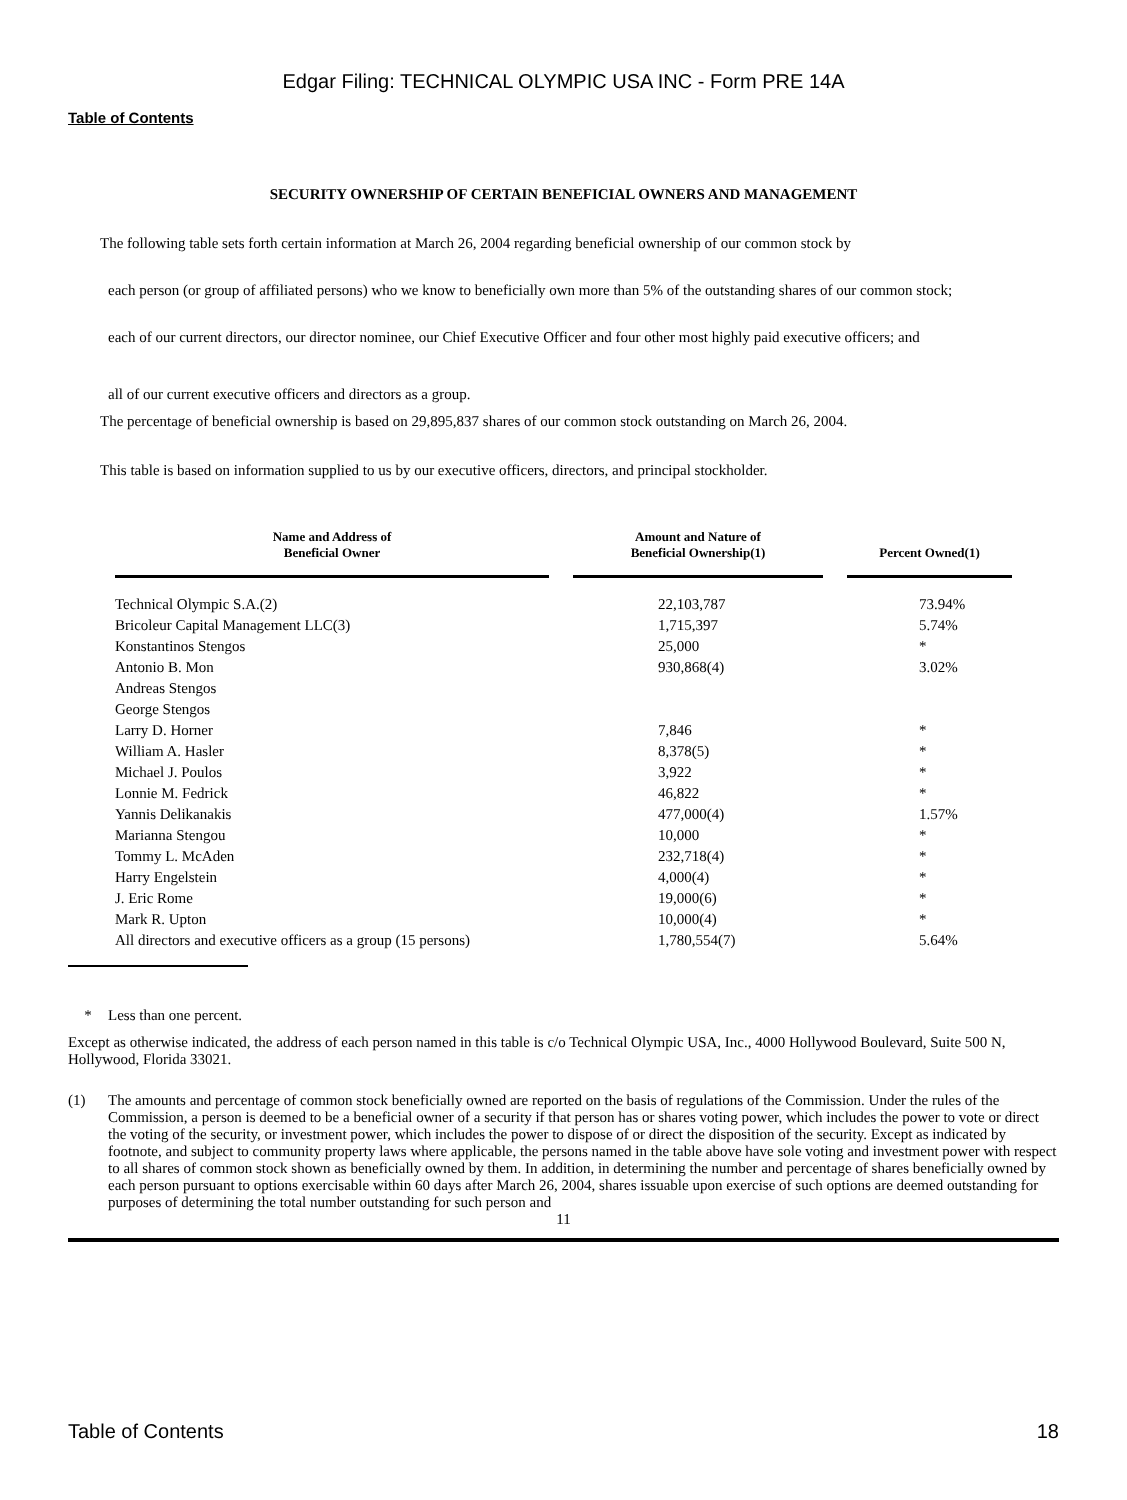Edgar Filing: TECHNICAL OLYMPIC USA INC - Form PRE 14A
Table of Contents
SECURITY OWNERSHIP OF CERTAIN BENEFICIAL OWNERS AND MANAGEMENT
The following table sets forth certain information at March 26, 2004 regarding beneficial ownership of our common stock by
each person (or group of affiliated persons) who we know to beneficially own more than 5% of the outstanding shares of our common stock;
each of our current directors, our director nominee, our Chief Executive Officer and four other most highly paid executive officers; and
all of our current executive officers and directors as a group.
The percentage of beneficial ownership is based on 29,895,837 shares of our common stock outstanding on March 26, 2004.
This table is based on information supplied to us by our executive officers, directors, and principal stockholder.
| Name and Address of Beneficial Owner | | Amount and Nature of Beneficial Ownership(1) | | Percent Owned(1) |
| Technical Olympic S.A.(2) | | 22,103,787 | | 73.94% |
| Bricoleur Capital Management LLC(3) | | 1,715,397 | | 5.74% |
| Konstantinos Stengos | | 25,000 | | * |
| Antonio B. Mon | | 930,868(4) | | 3.02% |
| Andreas Stengos | | | | |
| George Stengos | | | | |
| Larry D. Horner | | 7,846 | | * |
| William A. Hasler | | 8,378(5) | | * |
| Michael J. Poulos | | 3,922 | | * |
| Lonnie M. Fedrick | | 46,822 | | * |
| Yannis Delikanakis | | 477,000(4) | | 1.57% |
| Marianna Stengou | | 10,000 | | * |
| Tommy L. McAden | | 232,718(4) | | * |
| Harry Engelstein | | 4,000(4) | | * |
| J. Eric Rome | | 19,000(6) | | * |
| Mark R. Upton | | 10,000(4) | | * |
| All directors and executive officers as a group (15 persons) | | 1,780,554(7) | | 5.64% |
* Less than one percent.
Except as otherwise indicated, the address of each person named in this table is c/o Technical Olympic USA, Inc., 4000 Hollywood Boulevard, Suite 500 N, Hollywood, Florida 33021.
(1) The amounts and percentage of common stock beneficially owned are reported on the basis of regulations of the Commission. Under the rules of the Commission, a person is deemed to be a beneficial owner of a security if that person has or shares voting power, which includes the power to vote or direct the voting of the security, or investment power, which includes the power to dispose of or direct the disposition of the security. Except as indicated by footnote, and subject to community property laws where applicable, the persons named in the table above have sole voting and investment power with respect to all shares of common stock shown as beneficially owned by them. In addition, in determining the number and percentage of shares beneficially owned by each person pursuant to options exercisable within 60 days after March 26, 2004, shares issuable upon exercise of such options are deemed outstanding for purposes of determining the total number outstanding for such person and
11
Table of Contents 18